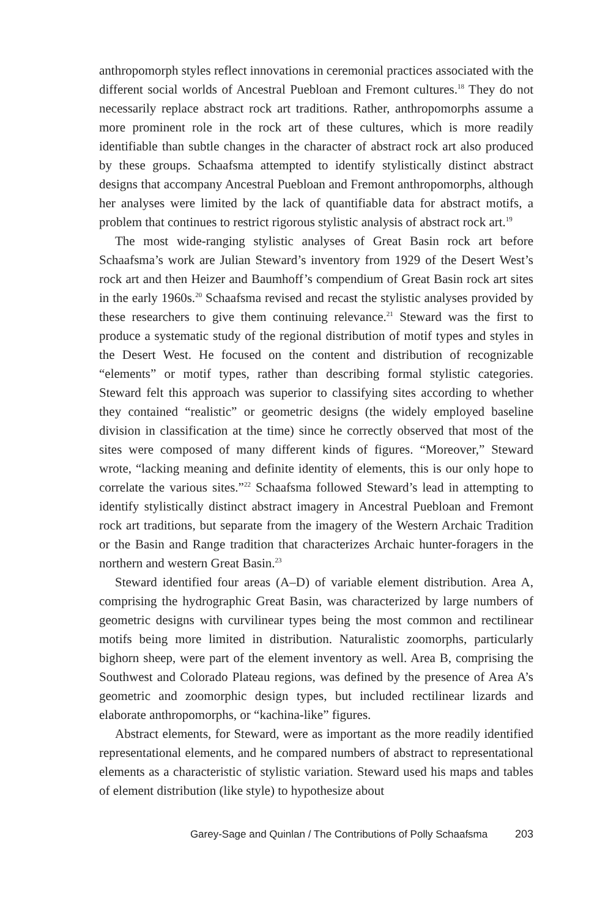anthropomorph styles reflect innovations in ceremonial practices associated with the different social worlds of Ancestral Puebloan and Fremont cultures.<sup>18</sup> They do not necessarily replace abstract rock art traditions. Rather, anthropomorphs assume a more prominent role in the rock art of these cultures, which is more readily identifiable than subtle changes in the character of abstract rock art also produced by these groups. Schaafsma attempted to identify stylistically distinct abstract designs that accompany Ancestral Puebloan and Fremont anthropomorphs, although her analyses were limited by the lack of quantifiable data for abstract motifs, a problem that continues to restrict rigorous stylistic analysis of abstract rock art.<sup>19</sup>
The most wide-ranging stylistic analyses of Great Basin rock art before Schaafsma’s work are Julian Steward’s inventory from 1929 of the Desert West’s rock art and then Heizer and Baumhoff’s compendium of Great Basin rock art sites in the early 1960s.<sup>20</sup> Schaafsma revised and recast the stylistic analyses provided by these researchers to give them continuing relevance.<sup>21</sup> Steward was the first to produce a systematic study of the regional distribution of motif types and styles in the Desert West. He focused on the content and distribution of recognizable “elements” or motif types, rather than describing formal stylistic categories. Steward felt this approach was superior to classifying sites according to whether they contained “realistic” or geometric designs (the widely employed baseline division in classification at the time) since he correctly observed that most of the sites were composed of many different kinds of figures. “Moreover,” Steward wrote, “lacking meaning and definite identity of elements, this is our only hope to correlate the various sites.”<sup>22</sup> Schaafsma followed Steward’s lead in attempting to identify stylistically distinct abstract imagery in Ancestral Puebloan and Fremont rock art traditions, but separate from the imagery of the Western Archaic Tradition or the Basin and Range tradition that characterizes Archaic hunter-foragers in the northern and western Great Basin.<sup>23</sup>
Steward identified four areas (A–D) of variable element distribution. Area A, comprising the hydrographic Great Basin, was characterized by large numbers of geometric designs with curvilinear types being the most common and rectilinear motifs being more limited in distribution. Naturalistic zoomorphs, particularly bighorn sheep, were part of the element inventory as well. Area B, comprising the Southwest and Colorado Plateau regions, was defined by the presence of Area A’s geometric and zoomorphic design types, but included rectilinear lizards and elaborate anthropomorphs, or “kachina-like” figures.
Abstract elements, for Steward, were as important as the more readily identified representational elements, and he compared numbers of abstract to representational elements as a characteristic of stylistic variation. Steward used his maps and tables of element distribution (like style) to hypothesize about
Garey-Sage and Quinlan / The Contributions of Polly Schaafsma 203